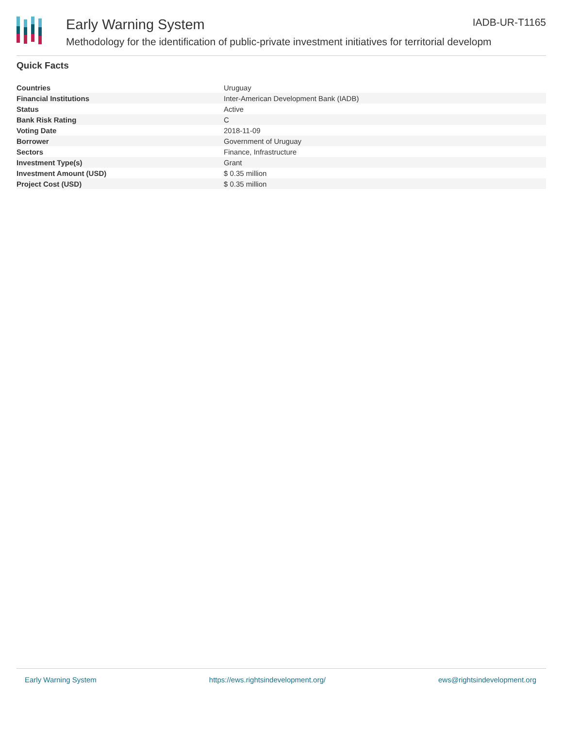Early Warning System IADB-UR-T1165
Methodology for the identification of public-private investment initiatives for territorial developm
Quick Facts
| Countries | Uruguay |
| Financial Institutions | Inter-American Development Bank (IADB) |
| Status | Active |
| Bank Risk Rating | C |
| Voting Date | 2018-11-09 |
| Borrower | Government of Uruguay |
| Sectors | Finance, Infrastructure |
| Investment Type(s) | Grant |
| Investment Amount (USD) | $ 0.35 million |
| Project Cost (USD) | $ 0.35 million |
Early Warning System https://ews.rightsindevelopment.org/ ews@rightsindevelopment.org